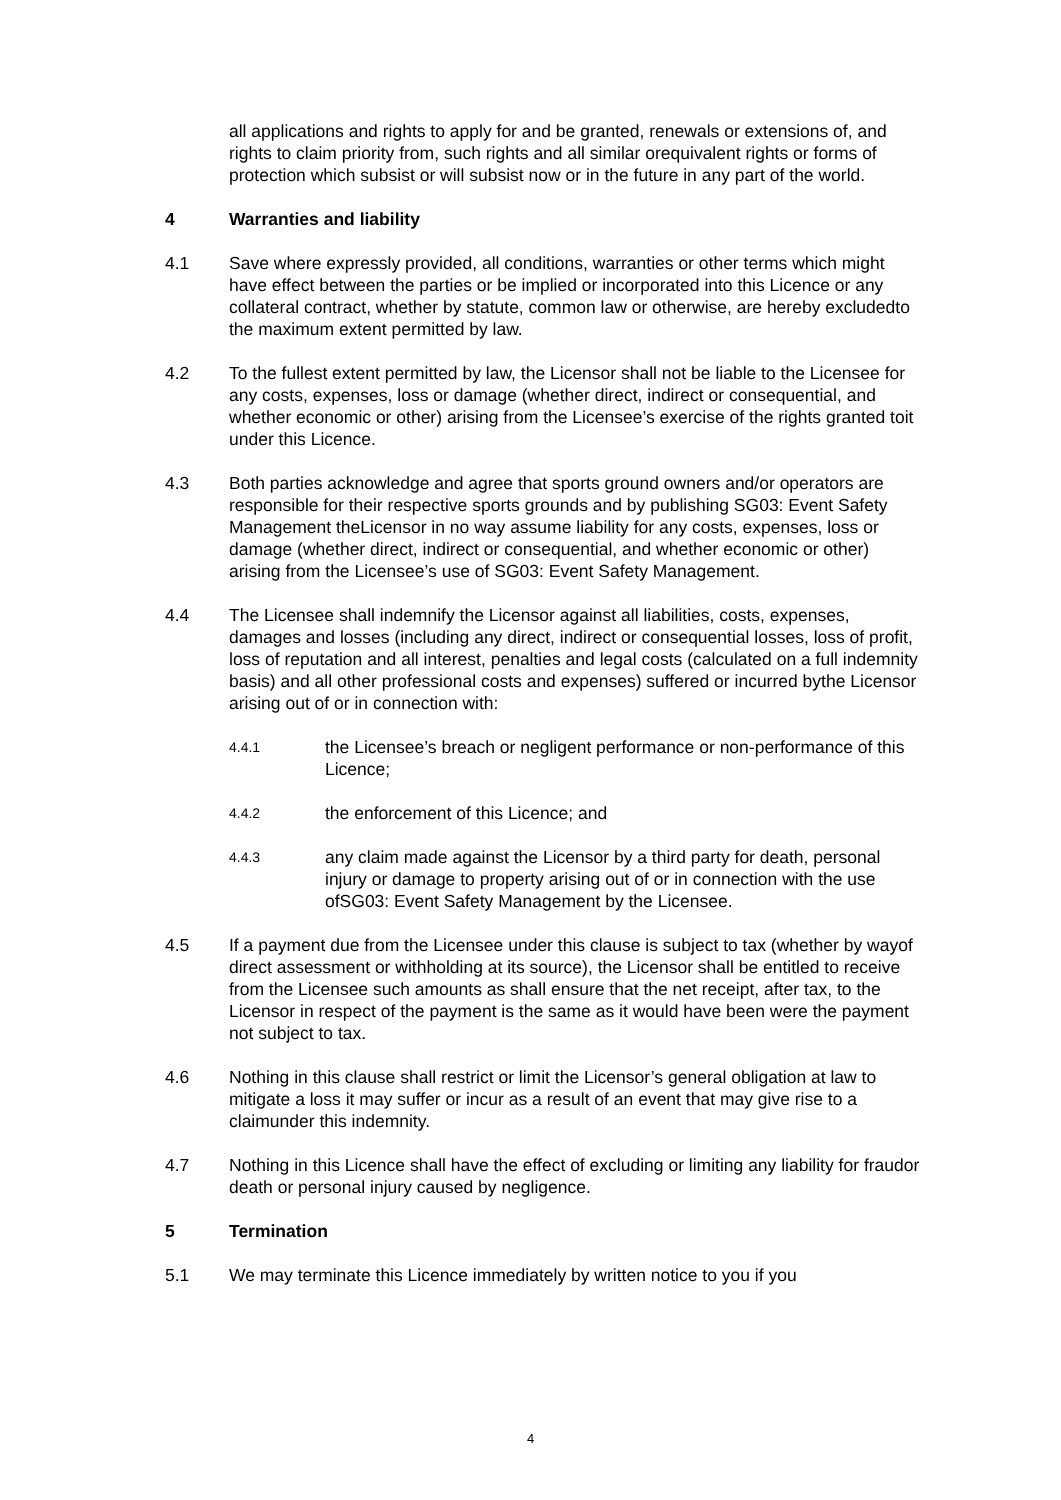all applications and rights to apply for and be granted, renewals or extensions of, and rights to claim priority from, such rights and all similar orequivalent rights or forms of protection which subsist or will subsist now or in the future in any part of the world.
4 Warranties and liability
4.1 Save where expressly provided, all conditions, warranties or other terms which might have effect between the parties or be implied or incorporated into this Licence or any collateral contract, whether by statute, common law or otherwise, are hereby excludedto the maximum extent permitted by law.
4.2 To the fullest extent permitted by law, the Licensor shall not be liable to the Licensee for any costs, expenses, loss or damage (whether direct, indirect or consequential, and whether economic or other) arising from the Licensee’s exercise of the rights granted toit under this Licence.
4.3 Both parties acknowledge and agree that sports ground owners and/or operators are responsible for their respective sports grounds and by publishing SG03: Event Safety Management theLicensor in no way assume liability for any costs, expenses, loss or damage (whether direct, indirect or consequential, and whether economic or other) arising from the Licensee’s use of SG03: Event Safety Management.
4.4 The Licensee shall indemnify the Licensor against all liabilities, costs, expenses, damages and losses (including any direct, indirect or consequential losses, loss of profit, loss of reputation and all interest, penalties and legal costs (calculated on a full indemnity basis) and all other professional costs and expenses) suffered or incurred bythe Licensor arising out of or in connection with:
4.4.1
the Licensee’s breach or negligent performance or non-performance of this Licence;
4.4.2
the enforcement of this Licence; and
4.4.3
any claim made against the Licensor by a third party for death, personal injury or damage to property arising out of or in connection with the use ofSG03: Event Safety Management by the Licensee.
4.5 If a payment due from the Licensee under this clause is subject to tax (whether by wayof direct assessment or withholding at its source), the Licensor shall be entitled to receive from the Licensee such amounts as shall ensure that the net receipt, after tax, to the Licensor in respect of the payment is the same as it would have been were the payment not subject to tax.
4.6 Nothing in this clause shall restrict or limit the Licensor’s general obligation at law to mitigate a loss it may suffer or incur as a result of an event that may give rise to a claimunder this indemnity.
4.7 Nothing in this Licence shall have the effect of excluding or limiting any liability for fraudor death or personal injury caused by negligence.
5 Termination
5.1 We may terminate this Licence immediately by written notice to you if you
4